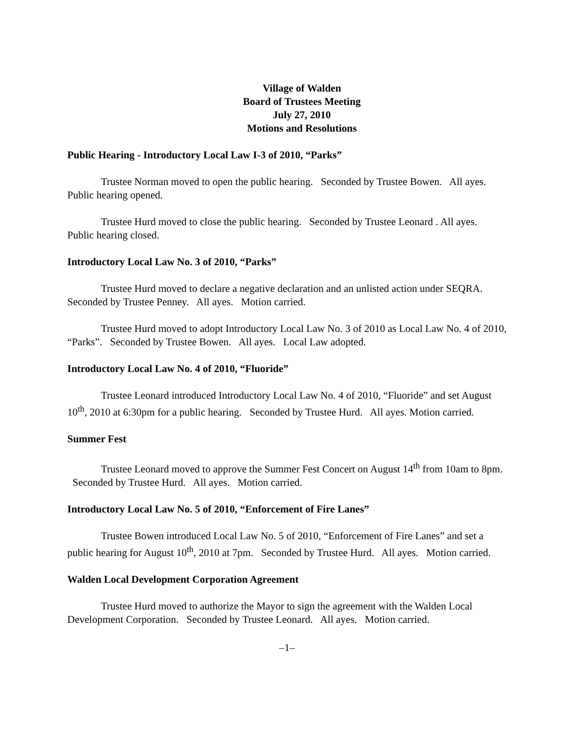Village of Walden
Board of Trustees Meeting
July 27, 2010
Motions and Resolutions
Public Hearing - Introductory Local Law I-3 of 2010, “Parks”
Trustee Norman moved to open the public hearing. Seconded by Trustee Bowen. All ayes. Public hearing opened.
Trustee Hurd moved to close the public hearing. Seconded by Trustee Leonard . All ayes. Public hearing closed.
Introductory Local Law No. 3 of 2010, “Parks”
Trustee Hurd moved to declare a negative declaration and an unlisted action under SEQRA. Seconded by Trustee Penney. All ayes. Motion carried.
Trustee Hurd moved to adopt Introductory Local Law No. 3 of 2010 as Local Law No. 4 of 2010, “Parks”. Seconded by Trustee Bowen. All ayes. Local Law adopted.
Introductory Local Law No. 4 of 2010, “Fluoride”
Trustee Leonard introduced Introductory Local Law No. 4 of 2010, “Fluoride” and set August 10<sup>th</sup>, 2010 at 6:30pm for a public hearing. Seconded by Trustee Hurd. All ayes. Motion carried.
Summer Fest
Trustee Leonard moved to approve the Summer Fest Concert on August 14<sup>th</sup> from 10am to 8pm. Seconded by Trustee Hurd. All ayes. Motion carried.
Introductory Local Law No. 5 of 2010, “Enforcement of Fire Lanes”
Trustee Bowen introduced Local Law No. 5 of 2010, “Enforcement of Fire Lanes” and set a public hearing for August 10<sup>th</sup>, 2010 at 7pm. Seconded by Trustee Hurd. All ayes. Motion carried.
Walden Local Development Corporation Agreement
Trustee Hurd moved to authorize the Mayor to sign the agreement with the Walden Local Development Corporation. Seconded by Trustee Leonard. All ayes. Motion carried.
–1–